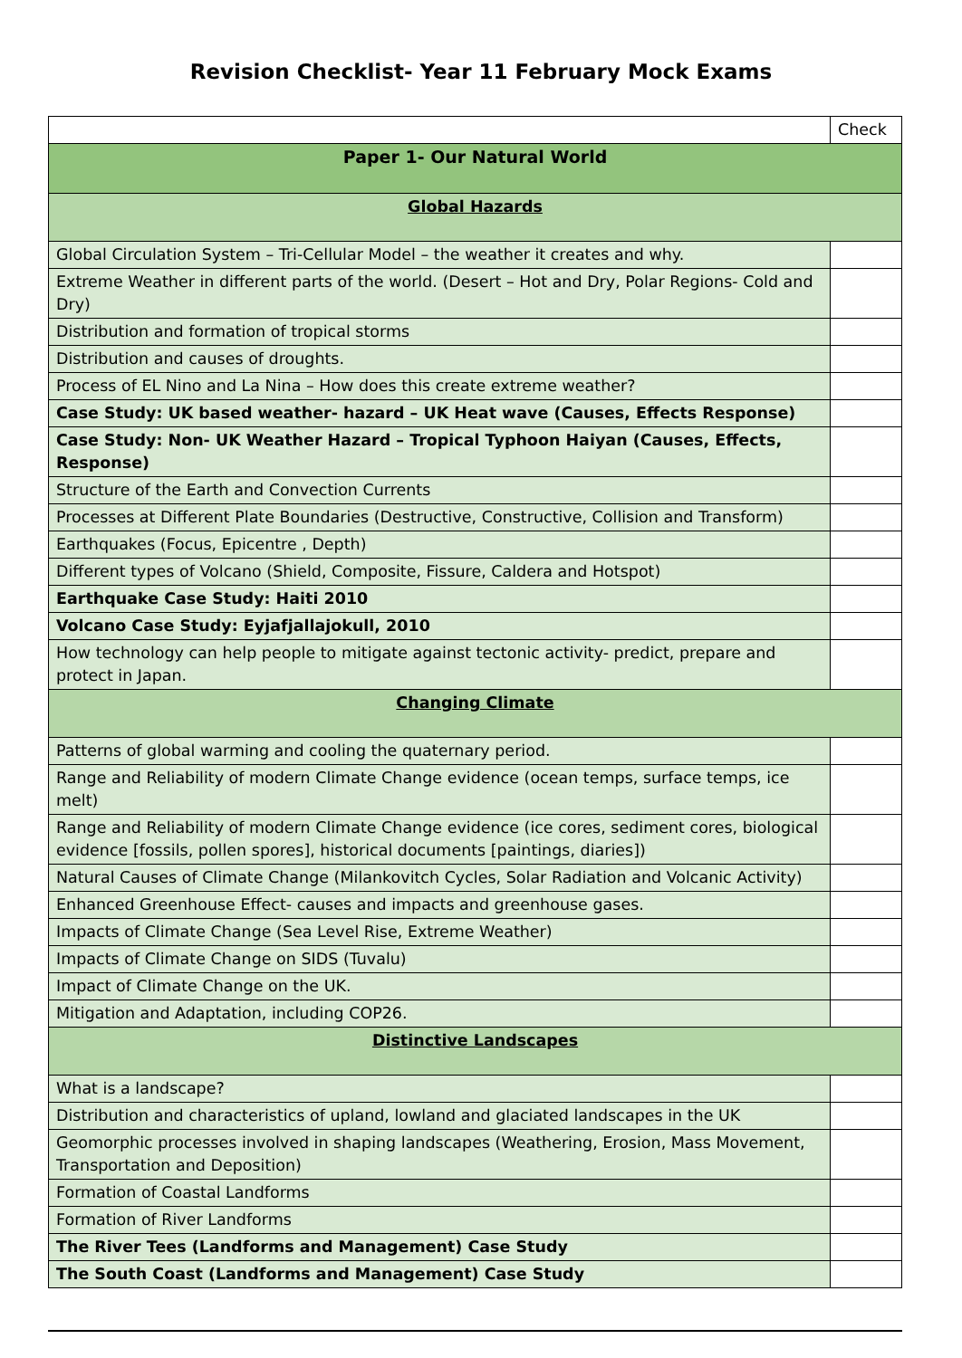Revision Checklist- Year 11 February Mock Exams
| | Check |
| Paper 1- Our Natural World | |
| Global Hazards | |
| Global Circulation System – Tri-Cellular Model – the weather it creates and why. | |
| Extreme Weather in different parts of the world. (Desert – Hot and Dry, Polar Regions- Cold and Dry) | |
| Distribution and formation of tropical storms | |
| Distribution and causes of droughts. | |
| Process of EL Nino and La Nina – How does this create extreme weather? | |
| Case Study: UK based weather- hazard – UK Heat wave (Causes, Effects Response) | |
| Case Study: Non- UK Weather Hazard – Tropical Typhoon Haiyan (Causes, Effects, Response) | |
| Structure of the Earth and Convection Currents | |
| Processes at Different Plate Boundaries (Destructive, Constructive, Collision and Transform) | |
| Earthquakes (Focus, Epicentre , Depth) | |
| Different types of Volcano (Shield, Composite, Fissure, Caldera and Hotspot) | |
| Earthquake Case Study: Haiti 2010 | |
| Volcano Case Study: Eyjafjallajokull, 2010 | |
| How technology can help people to mitigate against tectonic activity- predict, prepare and protect in Japan. | |
| Changing Climate | |
| Patterns of global warming and cooling the quaternary period. | |
| Range and Reliability of modern Climate Change evidence (ocean temps, surface temps, ice melt) | |
| Range and Reliability of modern Climate Change evidence (ice cores, sediment cores, biological evidence [fossils, pollen spores], historical documents [paintings, diaries]) | |
| Natural Causes of Climate Change (Milankovitch Cycles, Solar Radiation and Volcanic Activity) | |
| Enhanced Greenhouse Effect- causes and impacts and greenhouse gases. | |
| Impacts of Climate Change (Sea Level Rise, Extreme Weather) | |
| Impacts of Climate Change on SIDS (Tuvalu) | |
| Impact of Climate Change on the UK. | |
| Mitigation and Adaptation, including COP26. | |
| Distinctive Landscapes | |
| What is a landscape? | |
| Distribution and characteristics of upland, lowland and glaciated landscapes in the UK | |
| Geomorphic processes involved in shaping landscapes (Weathering, Erosion, Mass Movement, Transportation and Deposition) | |
| Formation of Coastal Landforms | |
| Formation of River Landforms | |
| The River Tees (Landforms and Management) Case Study | |
| The South Coast (Landforms and Management) Case Study | |